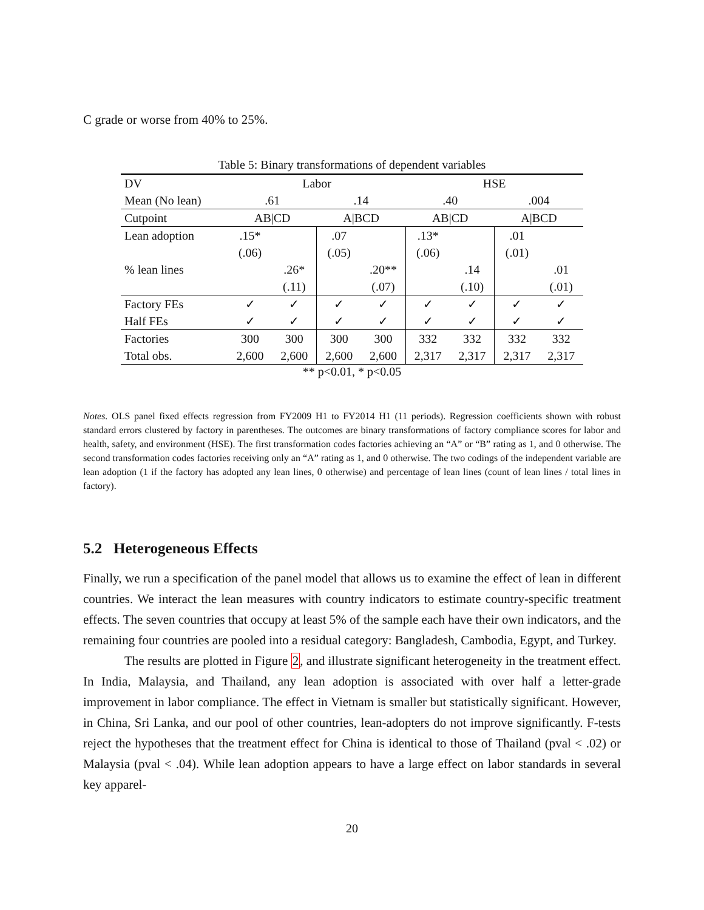C grade or worse from 40% to 25%.
Table 5: Binary transformations of dependent variables
| DV | Labor | | | | HSE | | | |
| Mean (No lean) | .61 | | .14 | | .40 | | .004 | |
| Cutpoint | AB/CD | | A/BCD | | AB/CD | | A/BCD | |
| Lean adoption | .15* | | .07 | | .13* | | .01 | |
| | (.06) | | (.05) | | (.06) | | (.01) | |
| % lean lines | | .26* | | .20** | | .14 | | .01 |
| | | (.11) | | (.07) | | (.10) | | (.01) |
| Factory FEs | ✓ | ✓ | ✓ | ✓ | ✓ | ✓ | ✓ | ✓ |
| Half FEs | ✓ | ✓ | ✓ | ✓ | ✓ | ✓ | ✓ | ✓ |
| Factories | 300 | 300 | 300 | 300 | 332 | 332 | 332 | 332 |
| Total obs. | 2,600 | 2,600 | 2,600 | 2,600 | 2,317 | 2,317 | 2,317 | 2,317 |
** p<0.01, * p<0.05
Notes. OLS panel fixed effects regression from FY2009 H1 to FY2014 H1 (11 periods). Regression coefficients shown with robust standard errors clustered by factory in parentheses. The outcomes are binary transformations of factory compliance scores for labor and health, safety, and environment (HSE). The first transformation codes factories achieving an “A” or “B” rating as 1, and 0 otherwise. The second transformation codes factories receiving only an “A” rating as 1, and 0 otherwise. The two codings of the independent variable are lean adoption (1 if the factory has adopted any lean lines, 0 otherwise) and percentage of lean lines (count of lean lines / total lines in factory).
5.2 Heterogeneous Effects
Finally, we run a specification of the panel model that allows us to examine the effect of lean in different countries. We interact the lean measures with country indicators to estimate country-specific treatment effects. The seven countries that occupy at least 5% of the sample each have their own indicators, and the remaining four countries are pooled into a residual category: Bangladesh, Cambodia, Egypt, and Turkey.
The results are plotted in Figure 2, and illustrate significant heterogeneity in the treatment effect. In India, Malaysia, and Thailand, any lean adoption is associated with over half a letter-grade improvement in labor compliance. The effect in Vietnam is smaller but statistically significant. However, in China, Sri Lanka, and our pool of other countries, lean-adopters do not improve significantly. F-tests reject the hypotheses that the treatment effect for China is identical to those of Thailand (pval < .02) or Malaysia (pval < .04). While lean adoption appears to have a large effect on labor standards in several key apparel-
20